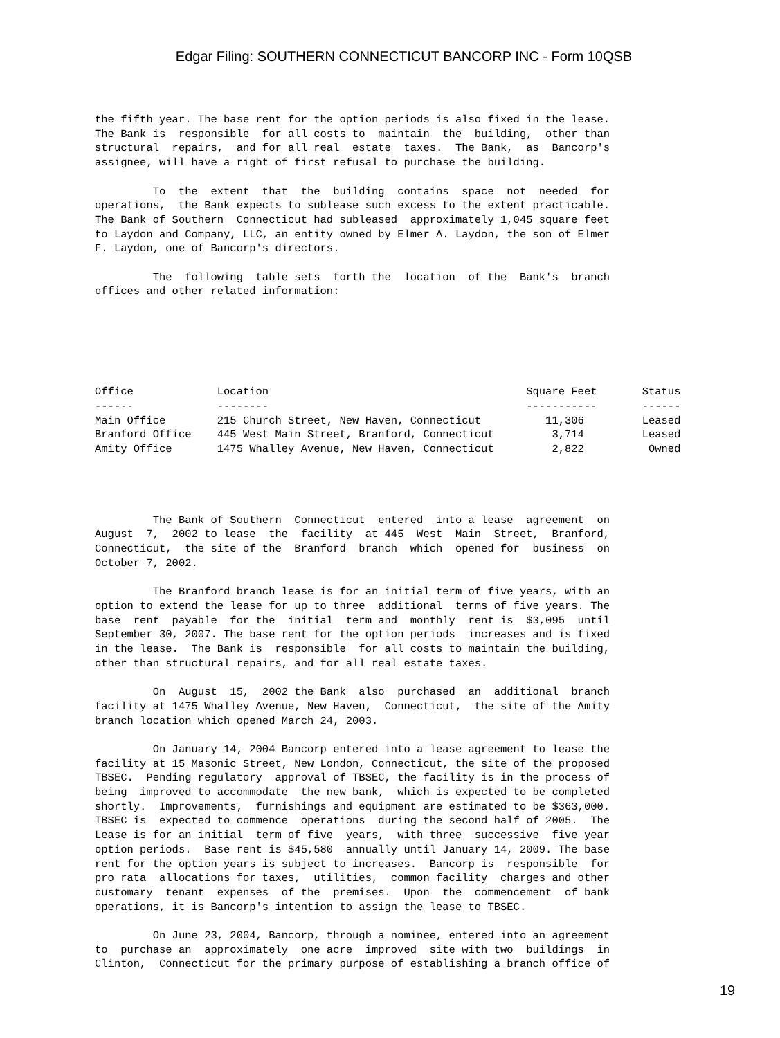Edgar Filing: SOUTHERN CONNECTICUT BANCORP INC - Form 10QSB
the fifth year. The base rent for the option periods is also fixed in the lease.
The Bank is  responsible  for all costs to  maintain  the  building,  other than
structural  repairs,  and for all real  estate  taxes.  The Bank,  as  Bancorp's
assignee, will have a right of first refusal to purchase the building.

         To  the  extent  that  the  building  contains  space  not  needed  for
operations,  the Bank expects to sublease such excess to the extent practicable.
The Bank of Southern  Connecticut had subleased  approximately 1,045 square feet
to Laydon and Company, LLC, an entity owned by Elmer A. Laydon, the son of Elmer
F. Laydon, one of Bancorp's directors.

         The  following  table sets  forth the  location  of the  Bank's  branch
offices and other related information:
Office             Location                                        Square Feet       Status
------             --------                                        -----------       ------
Main Office        215 Church Street, New Haven, Connecticut          11,306         Leased
Branford Office    445 West Main Street, Branford, Connecticut         3,714         Leased
Amity Office       1475 Whalley Avenue, New Haven, Connecticut         2,822          Owned
         The Bank of Southern  Connecticut  entered  into a lease  agreement  on
August  7,  2002 to lease  the  facility  at 445  West  Main  Street,  Branford,
Connecticut,  the site of the  Branford  branch  which  opened for  business  on
October 7, 2002.

         The Branford branch lease is for an initial term of five years, with an
option to extend the lease for up to three  additional  terms of five years. The
base  rent  payable  for the  initial  term and  monthly  rent is  $3,095  until
September 30, 2007. The base rent for the option periods  increases and is fixed
in the lease.  The Bank is  responsible  for all costs to maintain the building,
other than structural repairs, and for all real estate taxes.

         On  August  15,  2002 the Bank  also  purchased  an  additional  branch
facility at 1475 Whalley Avenue, New Haven,  Connecticut,  the site of the Amity
branch location which opened March 24, 2003.

         On January 14, 2004 Bancorp entered into a lease agreement to lease the
facility at 15 Masonic Street, New London, Connecticut, the site of the proposed
TBSEC.  Pending regulatory  approval of TBSEC, the facility is in the process of
being  improved to accommodate  the new bank,  which is expected to be completed
shortly.  Improvements,  furnishings and equipment are estimated to be $363,000.
TBSEC is  expected to commence  operations  during the second half of 2005.  The
Lease is for an initial  term of five  years,  with three  successive  five year
option periods.  Base rent is $45,580  annually until January 14, 2009. The base
rent for the option years is subject to increases.  Bancorp is  responsible  for
pro rata  allocations for taxes,  utilities,  common facility  charges and other
customary  tenant  expenses  of the  premises.  Upon  the  commencement  of bank
operations, it is Bancorp's intention to assign the lease to TBSEC.

         On June 23, 2004, Bancorp, through a nominee, entered into an agreement
to  purchase an  approximately  one acre  improved  site with two  buildings  in
Clinton,  Connecticut for the primary purpose of establishing a branch office of
19